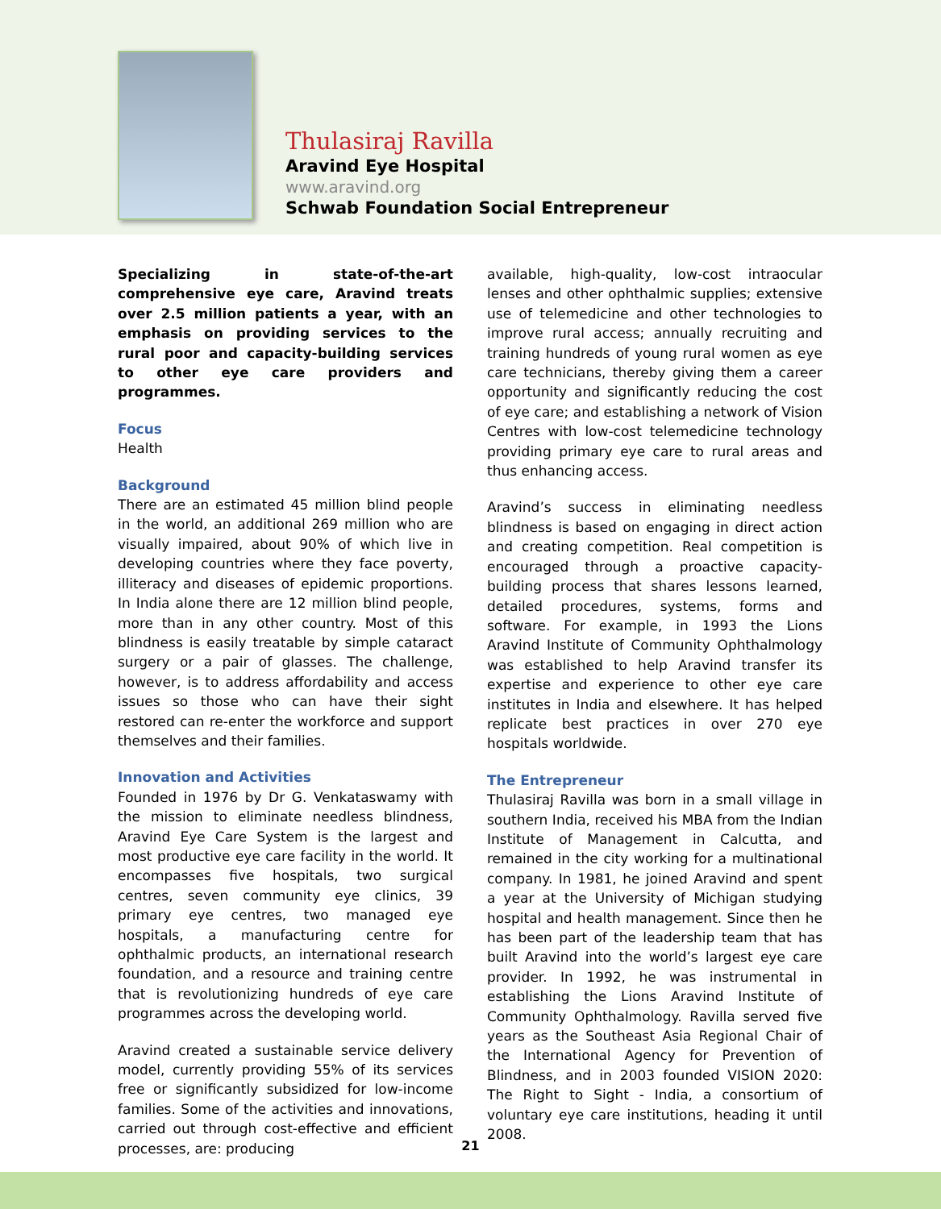Thulasiraj Ravilla
Aravind Eye Hospital
www.aravind.org
Schwab Foundation Social Entrepreneur
Specializing in state-of-the-art comprehensive eye care, Aravind treats over 2.5 million patients a year, with an emphasis on providing services to the rural poor and capacity-building services to other eye care providers and programmes.
Focus
Health
Background
There are an estimated 45 million blind people in the world, an additional 269 million who are visually impaired, about 90% of which live in developing countries where they face poverty, illiteracy and diseases of epidemic proportions. In India alone there are 12 million blind people, more than in any other country. Most of this blindness is easily treatable by simple cataract surgery or a pair of glasses. The challenge, however, is to address affordability and access issues so those who can have their sight restored can re-enter the workforce and support themselves and their families.
Innovation and Activities
Founded in 1976 by Dr G. Venkataswamy with the mission to eliminate needless blindness, Aravind Eye Care System is the largest and most productive eye care facility in the world. It encompasses five hospitals, two surgical centres, seven community eye clinics, 39 primary eye centres, two managed eye hospitals, a manufacturing centre for ophthalmic products, an international research foundation, and a resource and training centre that is revolutionizing hundreds of eye care programmes across the developing world.
Aravind created a sustainable service delivery model, currently providing 55% of its services free or significantly subsidized for low-income families. Some of the activities and innovations, carried out through cost-effective and efficient processes, are: producing
available, high-quality, low-cost intraocular lenses and other ophthalmic supplies; extensive use of telemedicine and other technologies to improve rural access; annually recruiting and training hundreds of young rural women as eye care technicians, thereby giving them a career opportunity and significantly reducing the cost of eye care; and establishing a network of Vision Centres with low-cost telemedicine technology providing primary eye care to rural areas and thus enhancing access.
Aravind’s success in eliminating needless blindness is based on engaging in direct action and creating competition. Real competition is encouraged through a proactive capacity-building process that shares lessons learned, detailed procedures, systems, forms and software. For example, in 1993 the Lions Aravind Institute of Community Ophthalmology was established to help Aravind transfer its expertise and experience to other eye care institutes in India and elsewhere. It has helped replicate best practices in over 270 eye hospitals worldwide.
The Entrepreneur
Thulasiraj Ravilla was born in a small village in southern India, received his MBA from the Indian Institute of Management in Calcutta, and remained in the city working for a multinational company. In 1981, he joined Aravind and spent a year at the University of Michigan studying hospital and health management. Since then he has been part of the leadership team that has built Aravind into the world’s largest eye care provider. In 1992, he was instrumental in establishing the Lions Aravind Institute of Community Ophthalmology. Ravilla served five years as the Southeast Asia Regional Chair of the International Agency for Prevention of Blindness, and in 2003 founded VISION 2020: The Right to Sight - India, a consortium of voluntary eye care institutions, heading it until 2008.
21